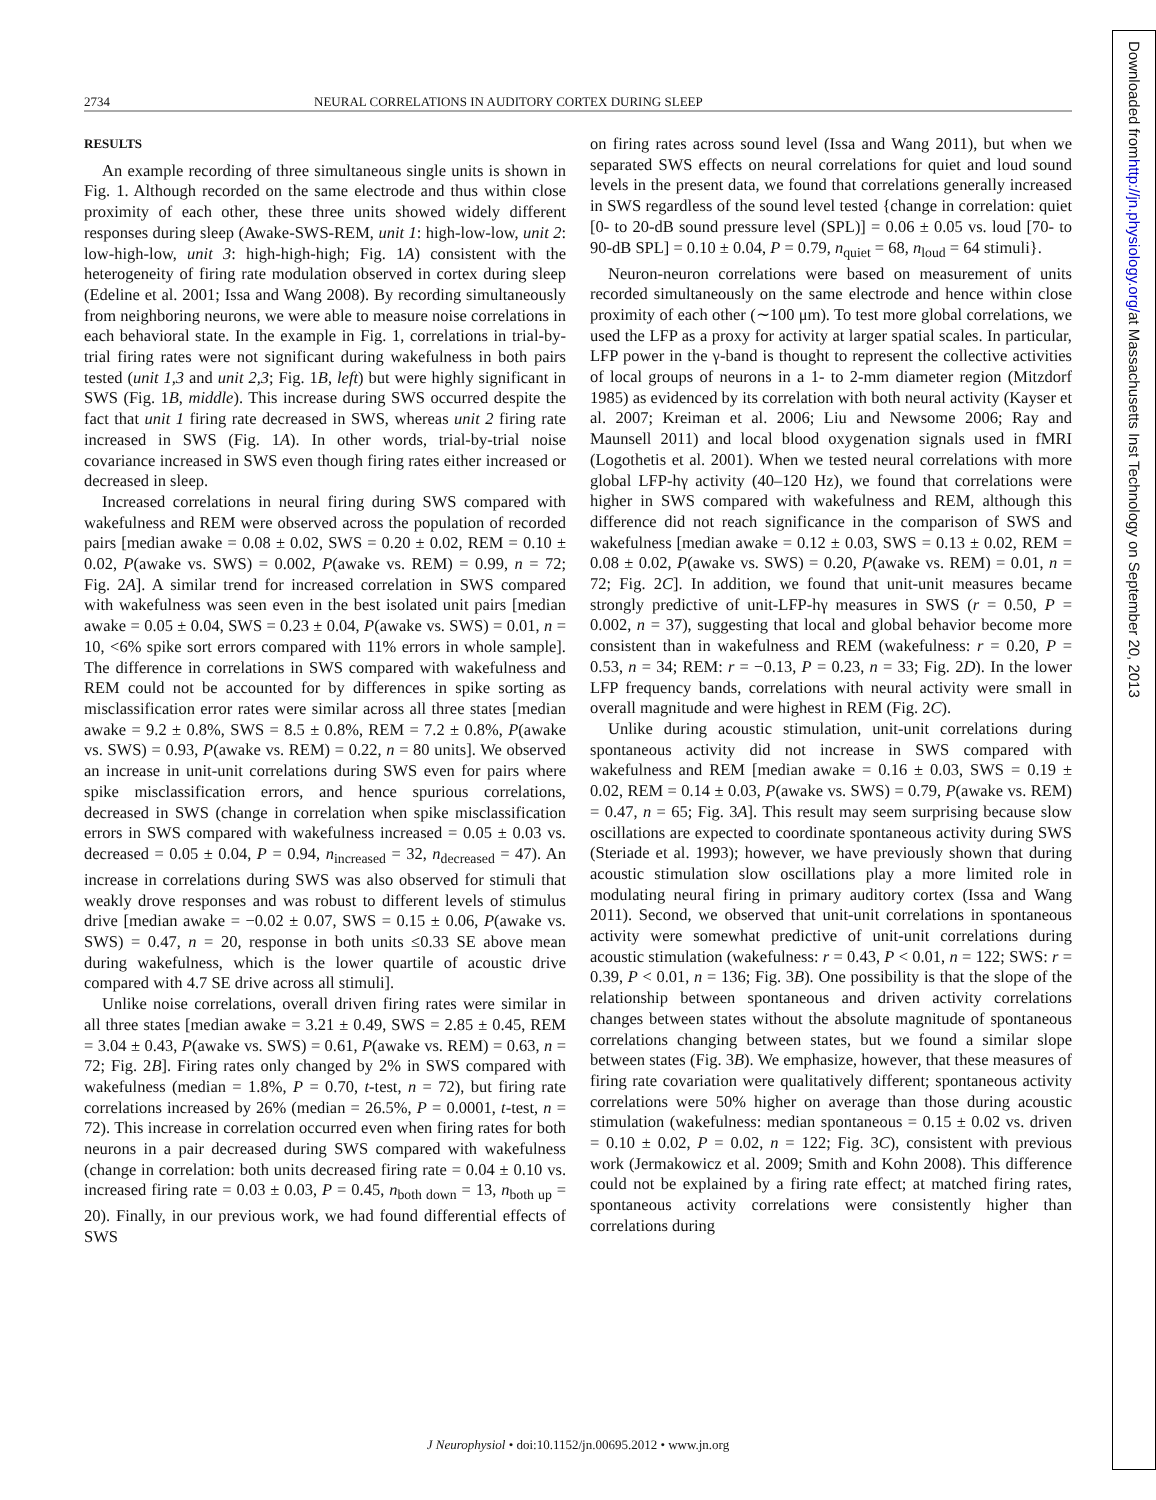2734 NEURAL CORRELATIONS IN AUDITORY CORTEX DURING SLEEP
RESULTS
An example recording of three simultaneous single units is shown in Fig. 1. Although recorded on the same electrode and thus within close proximity of each other, these three units showed widely different responses during sleep (Awake-SWS-REM, unit 1: high-low-low, unit 2: low-high-low, unit 3: high-high-high; Fig. 1A) consistent with the heterogeneity of firing rate modulation observed in cortex during sleep (Edeline et al. 2001; Issa and Wang 2008). By recording simultaneously from neighboring neurons, we were able to measure noise correlations in each behavioral state. In the example in Fig. 1, correlations in trial-by-trial firing rates were not significant during wakefulness in both pairs tested (unit 1,3 and unit 2,3; Fig. 1B, left) but were highly significant in SWS (Fig. 1B, middle). This increase during SWS occurred despite the fact that unit 1 firing rate decreased in SWS, whereas unit 2 firing rate increased in SWS (Fig. 1A). In other words, trial-by-trial noise covariance increased in SWS even though firing rates either increased or decreased in sleep.
Increased correlations in neural firing during SWS compared with wakefulness and REM were observed across the population of recorded pairs [median awake = 0.08 ± 0.02, SWS = 0.20 ± 0.02, REM = 0.10 ± 0.02, P(awake vs. SWS) = 0.002, P(awake vs. REM) = 0.99, n = 72; Fig. 2A]. A similar trend for increased correlation in SWS compared with wakefulness was seen even in the best isolated unit pairs [median awake = 0.05 ± 0.04, SWS = 0.23 ± 0.04, P(awake vs. SWS) = 0.01, n = 10, <6% spike sort errors compared with 11% errors in whole sample]. The difference in correlations in SWS compared with wakefulness and REM could not be accounted for by differences in spike sorting as misclassification error rates were similar across all three states [median awake = 9.2 ± 0.8%, SWS = 8.5 ± 0.8%, REM = 7.2 ± 0.8%, P(awake vs. SWS) = 0.93, P(awake vs. REM) = 0.22, n = 80 units]. We observed an increase in unit-unit correlations during SWS even for pairs where spike misclassification errors, and hence spurious correlations, decreased in SWS (change in correlation when spike misclassification errors in SWS compared with wakefulness increased = 0.05 ± 0.03 vs. decreased = 0.05 ± 0.04, P = 0.94, n<sub>increased</sub> = 32, n<sub>decreased</sub> = 47). An increase in correlations during SWS was also observed for stimuli that weakly drove responses and was robust to different levels of stimulus drive [median awake = −0.02 ± 0.07, SWS = 0.15 ± 0.06, P(awake vs. SWS) = 0.47, n = 20, response in both units ≤0.33 SE above mean during wakefulness, which is the lower quartile of acoustic drive compared with 4.7 SE drive across all stimuli].
Unlike noise correlations, overall driven firing rates were similar in all three states [median awake = 3.21 ± 0.49, SWS = 2.85 ± 0.45, REM = 3.04 ± 0.43, P(awake vs. SWS) = 0.61, P(awake vs. REM) = 0.63, n = 72; Fig. 2B]. Firing rates only changed by 2% in SWS compared with wakefulness (median = 1.8%, P = 0.70, t-test, n = 72), but firing rate correlations increased by 26% (median = 26.5%, P = 0.0001, t-test, n = 72). This increase in correlation occurred even when firing rates for both neurons in a pair decreased during SWS compared with wakefulness (change in correlation: both units decreased firing rate = 0.04 ± 0.10 vs. increased firing rate = 0.03 ± 0.03, P = 0.45, n<sub>both down</sub> = 13, n<sub>both up</sub> = 20). Finally, in our previous work, we had found differential effects of SWS
on firing rates across sound level (Issa and Wang 2011), but when we separated SWS effects on neural correlations for quiet and loud sound levels in the present data, we found that correlations generally increased in SWS regardless of the sound level tested {change in correlation: quiet [0- to 20-dB sound pressure level (SPL)] = 0.06 ± 0.05 vs. loud [70- to 90-dB SPL] = 0.10 ± 0.04, P = 0.79, n<sub>quiet</sub> = 68, n<sub>loud</sub> = 64 stimuli}.
Neuron-neuron correlations were based on measurement of units recorded simultaneously on the same electrode and hence within close proximity of each other (∼100 μm). To test more global correlations, we used the LFP as a proxy for activity at larger spatial scales. In particular, LFP power in the γ-band is thought to represent the collective activities of local groups of neurons in a 1- to 2-mm diameter region (Mitzdorf 1985) as evidenced by its correlation with both neural activity (Kayser et al. 2007; Kreiman et al. 2006; Liu and Newsome 2006; Ray and Maunsell 2011) and local blood oxygenation signals used in fMRI (Logothetis et al. 2001). When we tested neural correlations with more global LFP-hγ activity (40–120 Hz), we found that correlations were higher in SWS compared with wakefulness and REM, although this difference did not reach significance in the comparison of SWS and wakefulness [median awake = 0.12 ± 0.03, SWS = 0.13 ± 0.02, REM = 0.08 ± 0.02, P(awake vs. SWS) = 0.20, P(awake vs. REM) = 0.01, n = 72; Fig. 2C]. In addition, we found that unit-unit measures became strongly predictive of unit-LFP-hγ measures in SWS (r = 0.50, P = 0.002, n = 37), suggesting that local and global behavior become more consistent than in wakefulness and REM (wakefulness: r = 0.20, P = 0.53, n = 34; REM: r = −0.13, P = 0.23, n = 33; Fig. 2D). In the lower LFP frequency bands, correlations with neural activity were small in overall magnitude and were highest in REM (Fig. 2C).
Unlike during acoustic stimulation, unit-unit correlations during spontaneous activity did not increase in SWS compared with wakefulness and REM [median awake = 0.16 ± 0.03, SWS = 0.19 ± 0.02, REM = 0.14 ± 0.03, P(awake vs. SWS) = 0.79, P(awake vs. REM) = 0.47, n = 65; Fig. 3A]. This result may seem surprising because slow oscillations are expected to coordinate spontaneous activity during SWS (Steriade et al. 1993); however, we have previously shown that during acoustic stimulation slow oscillations play a more limited role in modulating neural firing in primary auditory cortex (Issa and Wang 2011). Second, we observed that unit-unit correlations in spontaneous activity were somewhat predictive of unit-unit correlations during acoustic stimulation (wakefulness: r = 0.43, P < 0.01, n = 122; SWS: r = 0.39, P < 0.01, n = 136; Fig. 3B). One possibility is that the slope of the relationship between spontaneous and driven activity correlations changes between states without the absolute magnitude of spontaneous correlations changing between states, but we found a similar slope between states (Fig. 3B). We emphasize, however, that these measures of firing rate covariation were qualitatively different; spontaneous activity correlations were 50% higher on average than those during acoustic stimulation (wakefulness: median spontaneous = 0.15 ± 0.02 vs. driven = 0.10 ± 0.02, P = 0.02, n = 122; Fig. 3C), consistent with previous work (Jermakowicz et al. 2009; Smith and Kohn 2008). This difference could not be explained by a firing rate effect; at matched firing rates, spontaneous activity correlations were consistently higher than correlations during
J Neurophysiol • doi:10.1152/jn.00695.2012 • www.jn.org
Downloaded from http://jn.physiology.org/ at Massachusetts Inst Technology on September 20, 2013